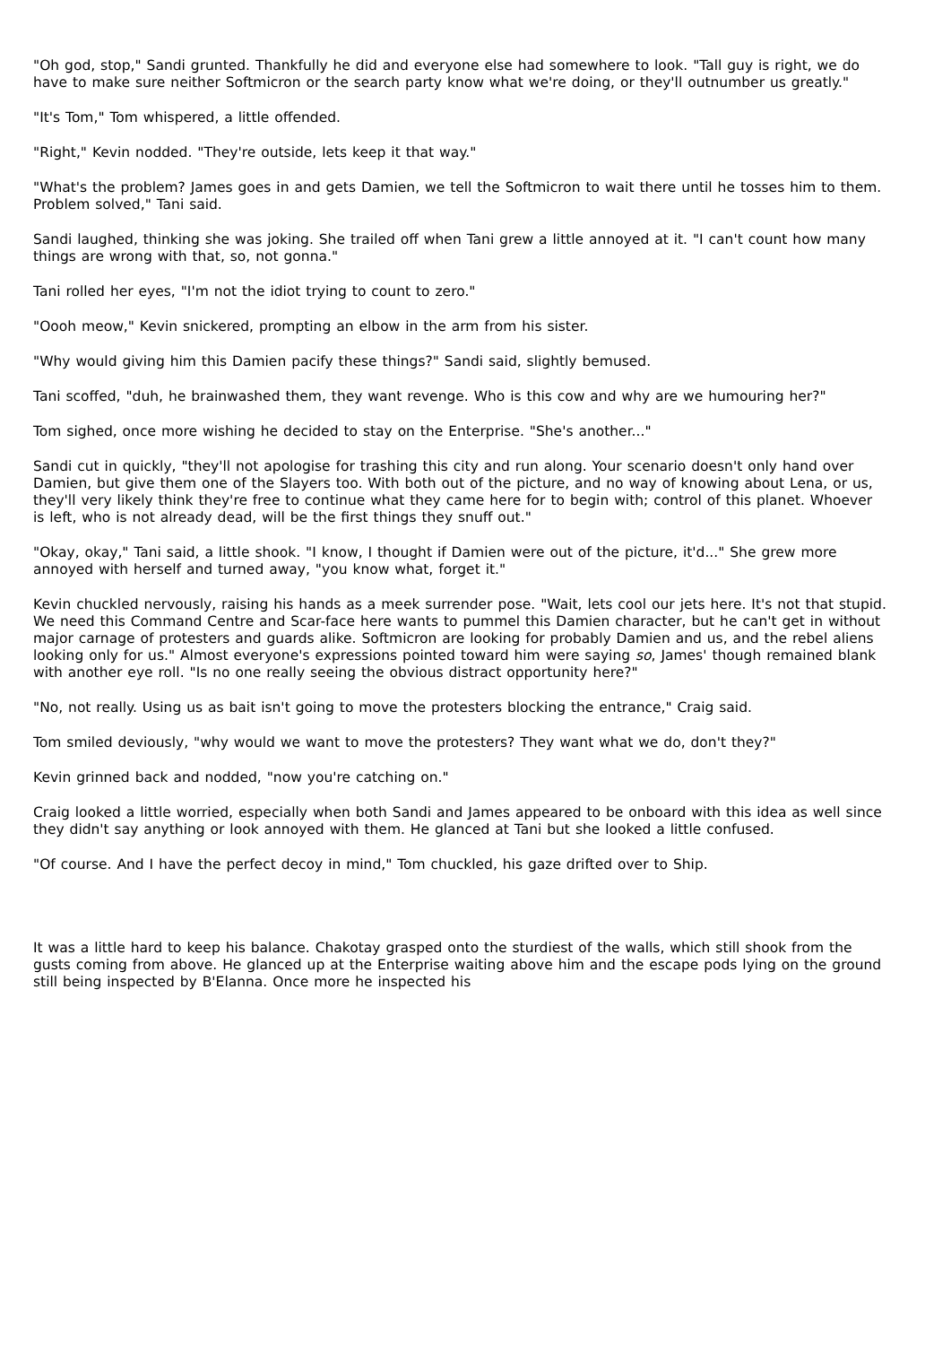"Oh god, stop," Sandi grunted. Thankfully he did and everyone else had somewhere to look. "Tall guy is right, we do have to make sure neither Softmicron or the search party know what we're doing, or they'll outnumber us greatly."
"It's Tom," Tom whispered, a little offended.
"Right," Kevin nodded. "They're outside, lets keep it that way."
"What's the problem? James goes in and gets Damien, we tell the Softmicron to wait there until he tosses him to them. Problem solved," Tani said.
Sandi laughed, thinking she was joking. She trailed off when Tani grew a little annoyed at it. "I can't count how many things are wrong with that, so, not gonna."
Tani rolled her eyes, "I'm not the idiot trying to count to zero."
"Oooh meow," Kevin snickered, prompting an elbow in the arm from his sister.
"Why would giving him this Damien pacify these things?" Sandi said, slightly bemused.
Tani scoffed, "duh, he brainwashed them, they want revenge. Who is this cow and why are we humouring her?"
Tom sighed, once more wishing he decided to stay on the Enterprise. "She's another..."
Sandi cut in quickly, "they'll not apologise for trashing this city and run along. Your scenario doesn't only hand over Damien, but give them one of the Slayers too. With both out of the picture, and no way of knowing about Lena, or us, they'll very likely think they're free to continue what they came here for to begin with; control of this planet. Whoever is left, who is not already dead, will be the first things they snuff out."
"Okay, okay," Tani said, a little shook. "I know, I thought if Damien were out of the picture, it'd..." She grew more annoyed with herself and turned away, "you know what, forget it."
Kevin chuckled nervously, raising his hands as a meek surrender pose. "Wait, lets cool our jets here. It's not that stupid. We need this Command Centre and Scar-face here wants to pummel this Damien character, but he can't get in without major carnage of protesters and guards alike. Softmicron are looking for probably Damien and us, and the rebel aliens looking only for us." Almost everyone's expressions pointed toward him were saying so, James' though remained blank with another eye roll. "Is no one really seeing the obvious distract opportunity here?"
"No, not really. Using us as bait isn't going to move the protesters blocking the entrance," Craig said.
Tom smiled deviously, "why would we want to move the protesters? They want what we do, don't they?"
Kevin grinned back and nodded, "now you're catching on."
Craig looked a little worried, especially when both Sandi and James appeared to be onboard with this idea as well since they didn't say anything or look annoyed with them. He glanced at Tani but she looked a little confused.
"Of course. And I have the perfect decoy in mind," Tom chuckled, his gaze drifted over to Ship.
It was a little hard to keep his balance. Chakotay grasped onto the sturdiest of the walls, which still shook from the gusts coming from above. He glanced up at the Enterprise waiting above him and the escape pods lying on the ground still being inspected by B'Elanna. Once more he inspected his